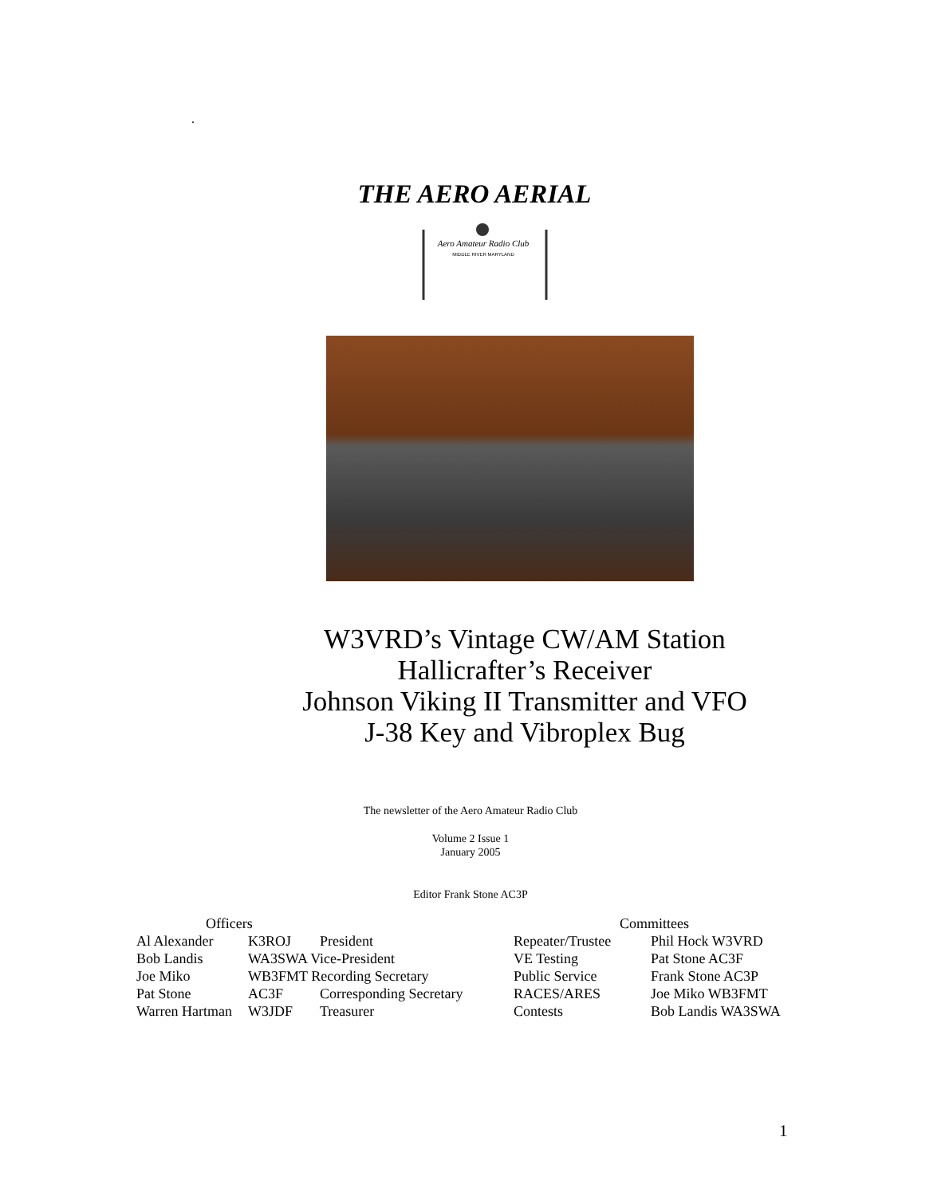.
THE AERO AERIAL
Aero Amateur Radio Club
MIDDLE RIVER MARYLAND
W3VRD’s Vintage CW/AM Station
Hallicrafter’s Receiver
Johnson Viking II Transmitter and VFO
J-38 Key and Vibroplex Bug
The newsletter of the Aero Amateur Radio Club
Volume 2 Issue 1
January 2005
Editor Frank Stone AC3P
| Officers | | |
| --- | --- | --- |
| Al Alexander | K3ROJ | President |
| Bob Landis | WA3SWA Vice-President | |
| Joe Miko | WB3FMT Recording Secretary | |
| Pat Stone | AC3F | Corresponding Secretary |
| Warren Hartman | W3JDF | Treasurer |
| Committees | |
| --- | --- |
| Repeater/Trustee | Phil Hock W3VRD |
| VE Testing | Pat Stone AC3F |
| Public Service | Frank Stone AC3P |
| RACES/ARES | Joe Miko WB3FMT |
| Contests | Bob Landis WA3SWA |
1